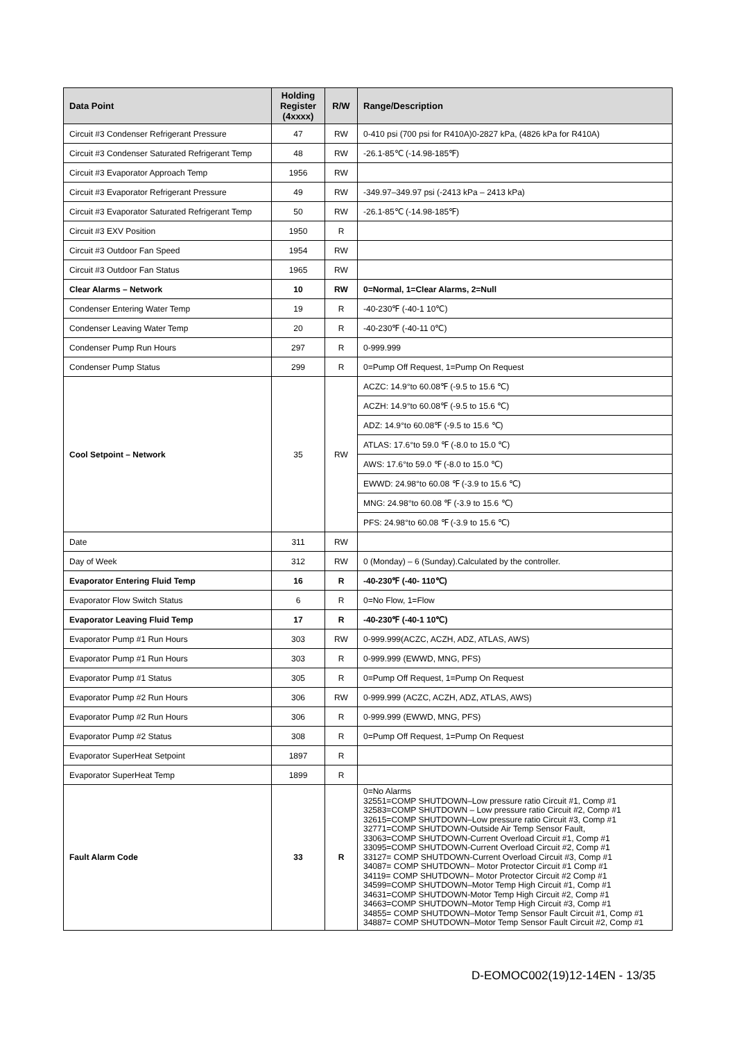| Data Point | Holding Register (4xxxx) | R/W | Range/Description |
| --- | --- | --- | --- |
| Circuit #3 Condenser Refrigerant Pressure | 47 | RW | 0-410 psi (700 psi for R410A)0-2827 kPa, (4826 kPa for R410A) |
| Circuit #3 Condenser Saturated Refrigerant Temp | 48 | RW | -26.1-85℃ (-14.98-185℉) |
| Circuit #3 Evaporator Approach Temp | 1956 | RW | |
| Circuit #3 Evaporator Refrigerant Pressure | 49 | RW | -349.97–349.97 psi (-2413 kPa – 2413 kPa) |
| Circuit #3 Evaporator Saturated Refrigerant Temp | 50 | RW | -26.1-85℃ (-14.98-185℉) |
| Circuit #3 EXV Position | 1950 | R | |
| Circuit #3 Outdoor Fan Speed | 1954 | RW | |
| Circuit #3 Outdoor Fan Status | 1965 | RW | |
| Clear Alarms – Network | 10 | RW | 0=Normal, 1=Clear Alarms, 2=Null |
| Condenser Entering Water Temp | 19 | R | -40-230℉ (-40-1 10℃) |
| Condenser Leaving Water Temp | 20 | R | -40-230℉ (-40-11 0℃) |
| Condenser Pump Run Hours | 297 | R | 0-999.999 |
| Condenser Pump Status | 299 | R | 0=Pump Off Request, 1=Pump On Request |
| Cool Setpoint – Network | 35 | RW | ACZC: 14.9°to 60.08℉ (-9.5 to 15.6 ℃) |
| | | | ACZH: 14.9°to 60.08℉ (-9.5 to 15.6 ℃) |
| | | | ADZ: 14.9°to 60.08℉ (-9.5 to 15.6 ℃) |
| | | | ATLAS: 17.6°to 59.0 ℉ (-8.0 to 15.0 ℃) |
| | | | AWS: 17.6°to 59.0 ℉ (-8.0 to 15.0 ℃) |
| | | | EWWD: 24.98°to 60.08 ℉ (-3.9 to 15.6 ℃) |
| | | | MNG: 24.98°to 60.08 ℉ (-3.9 to 15.6 ℃) |
| | | | PFS: 24.98°to 60.08 ℉ (-3.9 to 15.6 ℃) |
| Date | 311 | RW | |
| Day of Week | 312 | RW | 0 (Monday) – 6 (Sunday).Calculated by the controller. |
| Evaporator Entering Fluid Temp | 16 | R | -40-230℉ (-40- 110℃) |
| Evaporator Flow Switch Status | 6 | R | 0=No Flow, 1=Flow |
| Evaporator Leaving Fluid Temp | 17 | R | -40-230℉ (-40-1 10℃) |
| Evaporator Pump #1 Run Hours | 303 | RW | 0-999.999(ACZC, ACZH, ADZ, ATLAS, AWS) |
| Evaporator Pump #1 Run Hours | 303 | R | 0-999.999 (EWWD, MNG, PFS) |
| Evaporator Pump #1 Status | 305 | R | 0=Pump Off Request, 1=Pump On Request |
| Evaporator Pump #2 Run Hours | 306 | RW | 0-999.999 (ACZC, ACZH, ADZ, ATLAS, AWS) |
| Evaporator Pump #2 Run Hours | 306 | R | 0-999.999 (EWWD, MNG, PFS) |
| Evaporator Pump #2 Status | 308 | R | 0=Pump Off Request, 1=Pump On Request |
| Evaporator SuperHeat Setpoint | 1897 | R | |
| Evaporator SuperHeat Temp | 1899 | R | |
| Fault Alarm Code | 33 | R | 0=No Alarms 32551=COMP SHUTDOWN–Low pressure ratio Circuit #1, Comp #1 32583=COMP SHUTDOWN – Low pressure ratio Circuit #2, Comp #1 32615=COMP SHUTDOWN–Low pressure ratio Circuit #3, Comp #1 32771=COMP SHUTDOWN-Outside Air Temp Sensor Fault, 33063=COMP SHUTDOWN-Current Overload Circuit #1, Comp #1 33095=COMP SHUTDOWN-Current Overload Circuit #2, Comp #1 33127= COMP SHUTDOWN-Current Overload Circuit #3, Comp #1 34087= COMP SHUTDOWN– Motor Protector Circuit #1 Comp #1 34119= COMP SHUTDOWN– Motor Protector Circuit #2 Comp #1 34599=COMP SHUTDOWN–Motor Temp High Circuit #1, Comp #1 34631=COMP SHUTDOWN-Motor Temp High Circuit #2, Comp #1 34663=COMP SHUTDOWN–Motor Temp High Circuit #3, Comp #1 34855= COMP SHUTDOWN–Motor Temp Sensor Fault Circuit #1, Comp #1 34887= COMP SHUTDOWN–Motor Temp Sensor Fault Circuit #2, Comp #1 |
D-EOMOC002(19)12-14EN - 13/35